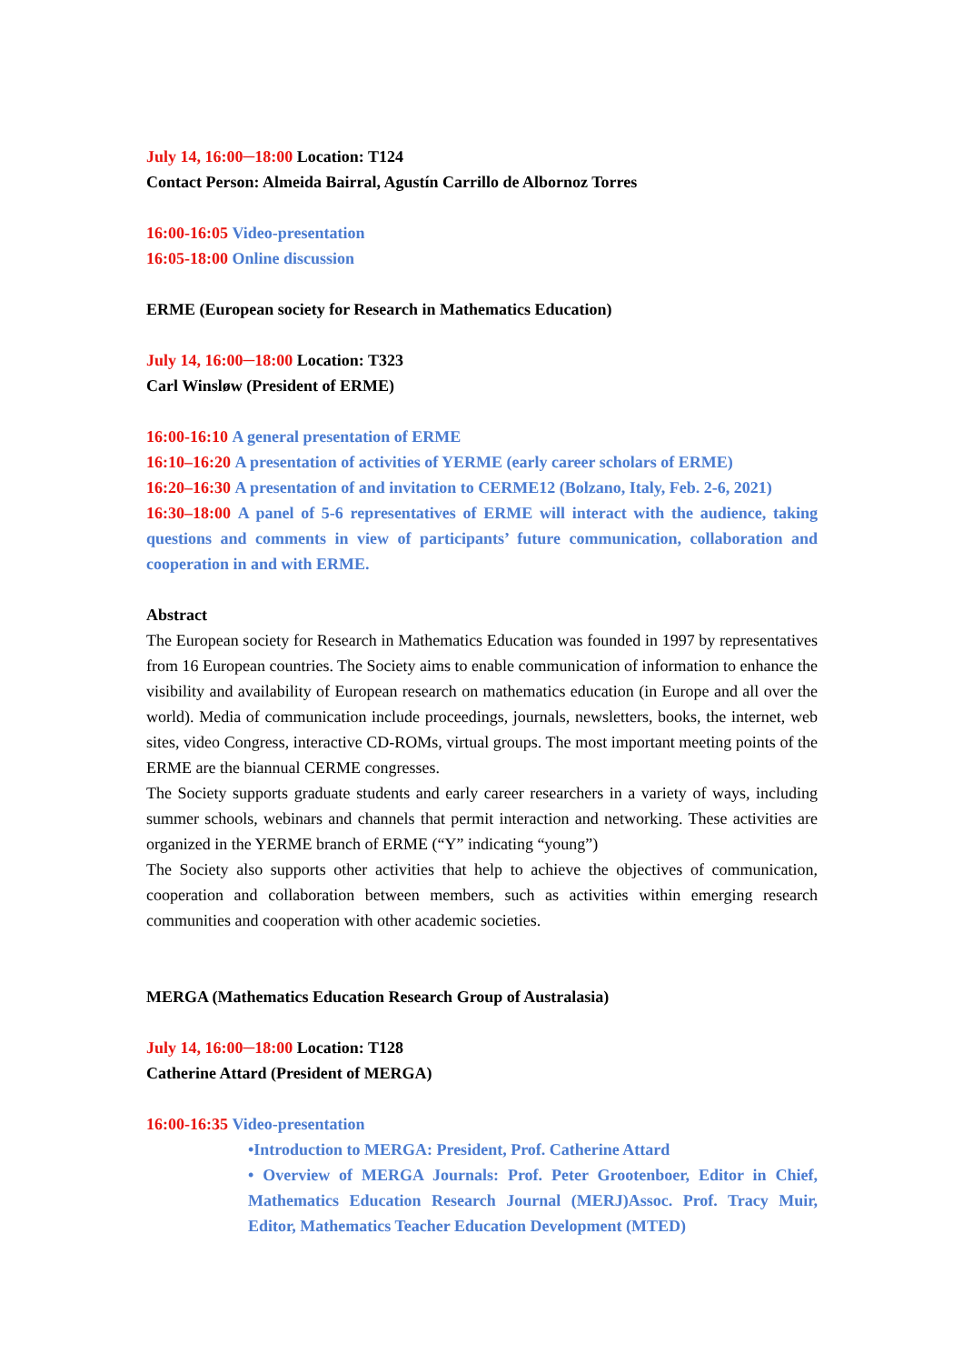July 14, 16:00─18:00 Location: T124
Contact Person: Almeida Bairral, Agustín Carrillo de Albornoz Torres
16:00-16:05 Video-presentation
16:05-18:00 Online discussion
ERME (European society for Research in Mathematics Education)
July 14, 16:00─18:00 Location: T323
Carl Winsløw (President of ERME)
16:00-16:10 A general presentation of ERME
16:10–16:20 A presentation of activities of YERME (early career scholars of ERME)
16:20–16:30 A presentation of and invitation to CERME12 (Bolzano, Italy, Feb. 2-6, 2021)
16:30–18:00 A panel of 5-6 representatives of ERME will interact with the audience, taking questions and comments in view of participants’ future communication, collaboration and cooperation in and with ERME.
Abstract
The European society for Research in Mathematics Education was founded in 1997 by representatives from 16 European countries. The Society aims to enable communication of information to enhance the visibility and availability of European research on mathematics education (in Europe and all over the world). Media of communication include proceedings, journals, newsletters, books, the internet, web sites, video Congress, interactive CD-ROMs, virtual groups. The most important meeting points of the ERME are the biannual CERME congresses.
The Society supports graduate students and early career researchers in a variety of ways, including summer schools, webinars and channels that permit interaction and networking. These activities are organized in the YERME branch of ERME (“Y” indicating “young”)
The Society also supports other activities that help to achieve the objectives of communication, cooperation and collaboration between members, such as activities within emerging research communities and cooperation with other academic societies.
MERGA (Mathematics Education Research Group of Australasia)
July 14, 16:00─18:00 Location: T128
Catherine Attard (President of MERGA)
16:00-16:35 Video-presentation
•Introduction to MERGA: President, Prof. Catherine Attard
• Overview of MERGA Journals: Prof. Peter Grootenboer, Editor in Chief, Mathematics Education Research Journal (MERJ)Assoc. Prof. Tracy Muir, Editor, Mathematics Teacher Education Development (MTED)